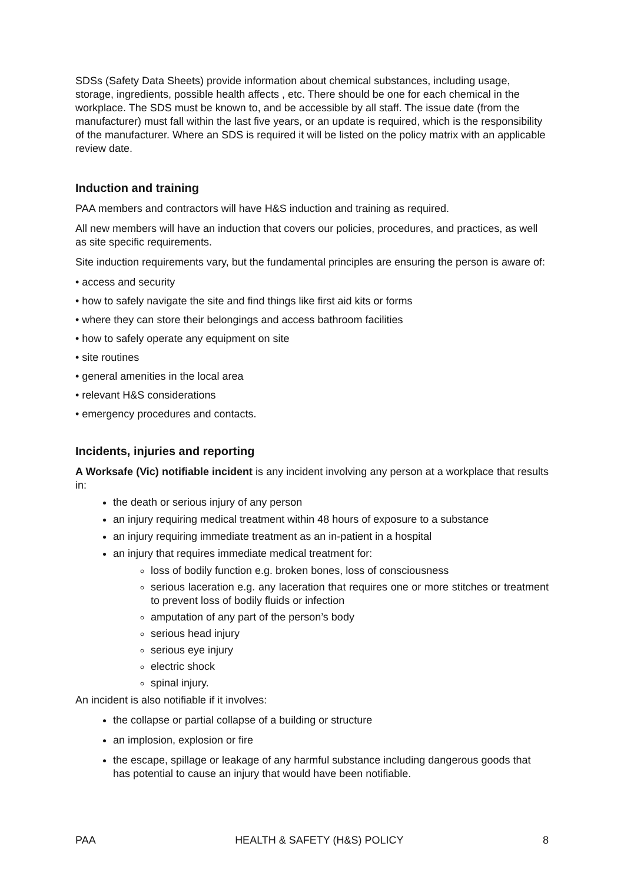SDSs (Safety Data Sheets) provide information about chemical substances, including usage, storage, ingredients, possible health affects , etc. There should be one for each chemical in the workplace. The SDS must be known to, and be accessible by all staff. The issue date (from the manufacturer) must fall within the last five years, or an update is required, which is the responsibility of the manufacturer. Where an SDS is required it will be listed on the policy matrix with an applicable review date.
Induction and training
PAA members and contractors will have H&S induction and training as required.
All new members will have an induction that covers our policies, procedures, and practices, as well as site specific requirements.
Site induction requirements vary, but the fundamental principles are ensuring the person is aware of:
• access and security
• how to safely navigate the site and find things like first aid kits or forms
• where they can store their belongings and access bathroom facilities
• how to safely operate any equipment on site
• site routines
• general amenities in the local area
• relevant H&S considerations
• emergency procedures and contacts.
Incidents, injuries and reporting
A Worksafe (Vic) notifiable incident is any incident involving any person at a workplace that results in:
the death or serious injury of any person
an injury requiring medical treatment within 48 hours of exposure to a substance
an injury requiring immediate treatment as an in-patient in a hospital
an injury that requires immediate medical treatment for:
loss of bodily function e.g. broken bones, loss of consciousness
serious laceration e.g. any laceration that requires one or more stitches or treatment to prevent loss of bodily fluids or infection
amputation of any part of the person’s body
serious head injury
serious eye injury
electric shock
spinal injury.
An incident is also notifiable if it involves:
the collapse or partial collapse of a building or structure
an implosion, explosion or fire
the escape, spillage or leakage of any harmful substance including dangerous goods that has potential to cause an injury that would have been notifiable.
PAA HEALTH & SAFETY (H&S) POLICY 8